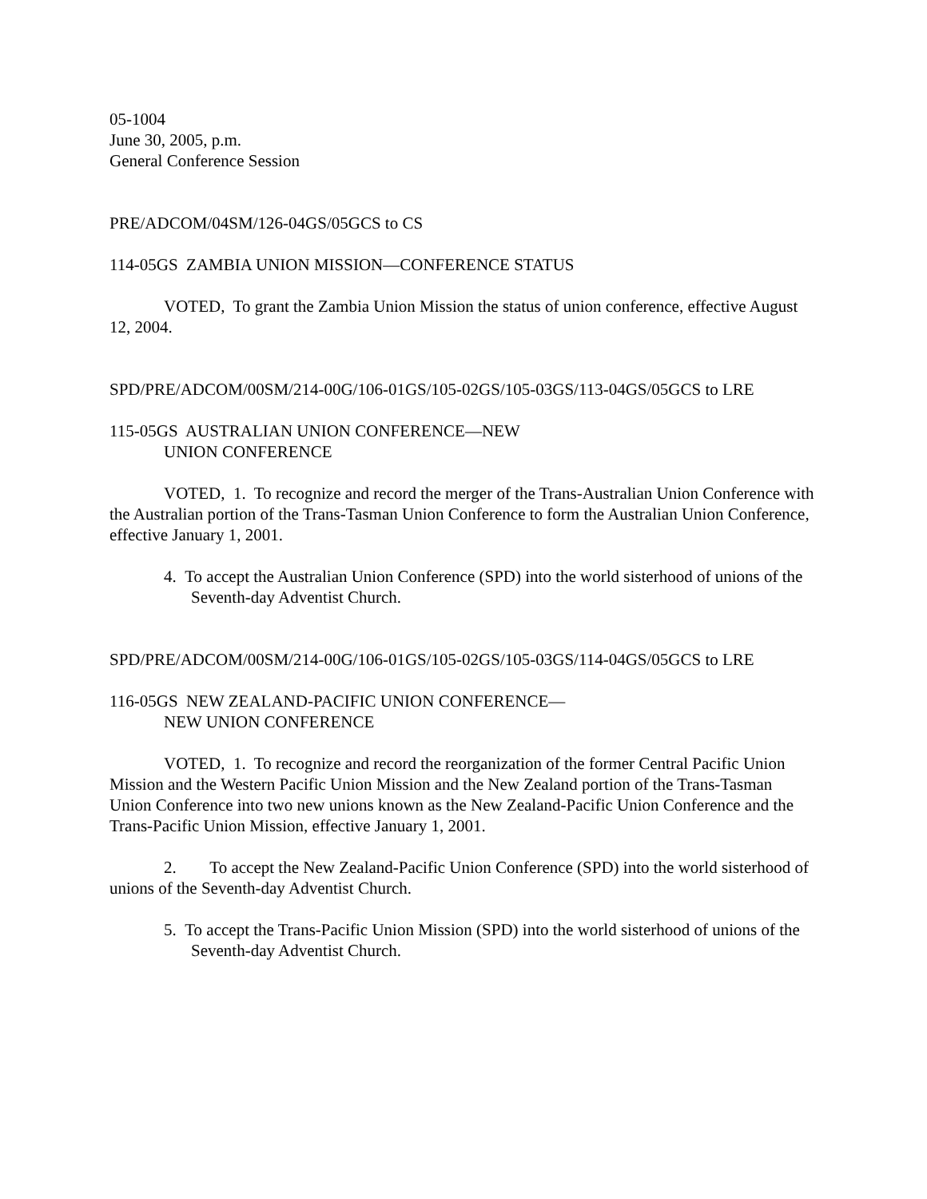05-1004
June 30, 2005, p.m.
General Conference Session
PRE/ADCOM/04SM/126-04GS/05GCS to CS
114-05GS ZAMBIA UNION MISSION—CONFERENCE STATUS
VOTED, To grant the Zambia Union Mission the status of union conference, effective August 12, 2004.
SPD/PRE/ADCOM/00SM/214-00G/106-01GS/105-02GS/105-03GS/113-04GS/05GCS to LRE
115-05GS AUSTRALIAN UNION CONFERENCE—NEW
UNION CONFERENCE
VOTED, 1. To recognize and record the merger of the Trans-Australian Union Conference with the Australian portion of the Trans-Tasman Union Conference to form the Australian Union Conference, effective January 1, 2001.
4. To accept the Australian Union Conference (SPD) into the world sisterhood of unions of the Seventh-day Adventist Church.
SPD/PRE/ADCOM/00SM/214-00G/106-01GS/105-02GS/105-03GS/114-04GS/05GCS to LRE
116-05GS NEW ZEALAND-PACIFIC UNION CONFERENCE—
NEW UNION CONFERENCE
VOTED, 1. To recognize and record the reorganization of the former Central Pacific Union Mission and the Western Pacific Union Mission and the New Zealand portion of the Trans-Tasman Union Conference into two new unions known as the New Zealand-Pacific Union Conference and the Trans-Pacific Union Mission, effective January 1, 2001.
2. To accept the New Zealand-Pacific Union Conference (SPD) into the world sisterhood of unions of the Seventh-day Adventist Church.
5. To accept the Trans-Pacific Union Mission (SPD) into the world sisterhood of unions of the Seventh-day Adventist Church.